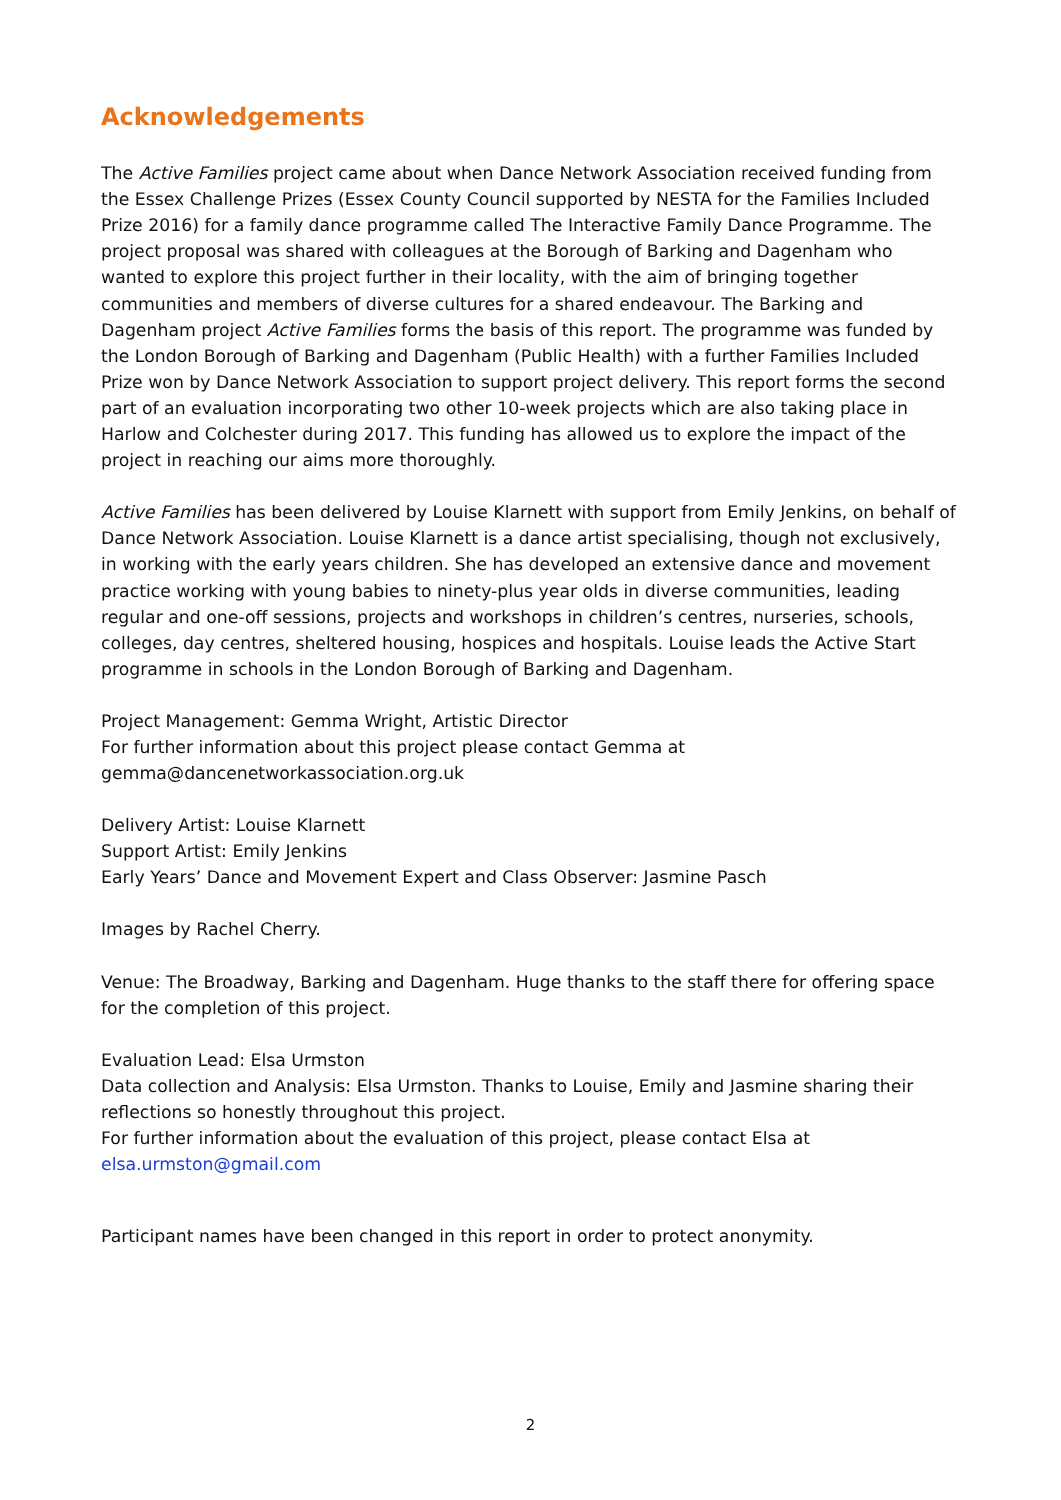Acknowledgements
The Active Families project came about when Dance Network Association received funding from the Essex Challenge Prizes (Essex County Council supported by NESTA for the Families Included Prize 2016) for a family dance programme called The Interactive Family Dance Programme. The project proposal was shared with colleagues at the Borough of Barking and Dagenham who wanted to explore this project further in their locality, with the aim of bringing together communities and members of diverse cultures for a shared endeavour. The Barking and Dagenham project Active Families forms the basis of this report. The programme was funded by the London Borough of Barking and Dagenham (Public Health) with a further Families Included Prize won by Dance Network Association to support project delivery. This report forms the second part of an evaluation incorporating two other 10-week projects which are also taking place in Harlow and Colchester during 2017. This funding has allowed us to explore the impact of the project in reaching our aims more thoroughly.
Active Families has been delivered by Louise Klarnett with support from Emily Jenkins, on behalf of Dance Network Association. Louise Klarnett is a dance artist specialising, though not exclusively, in working with the early years children. She has developed an extensive dance and movement practice working with young babies to ninety-plus year olds in diverse communities, leading regular and one-off sessions, projects and workshops in children’s centres, nurseries, schools, colleges, day centres, sheltered housing, hospices and hospitals. Louise leads the Active Start programme in schools in the London Borough of Barking and Dagenham.
Project Management: Gemma Wright, Artistic Director
For further information about this project please contact Gemma at
gemma@dancenetworkassociation.org.uk
Delivery Artist: Louise Klarnett
Support Artist: Emily Jenkins
Early Years’ Dance and Movement Expert and Class Observer: Jasmine Pasch
Images by Rachel Cherry.
Venue: The Broadway, Barking and Dagenham. Huge thanks to the staff there for offering space for the completion of this project.
Evaluation Lead: Elsa Urmston
Data collection and Analysis: Elsa Urmston. Thanks to Louise, Emily and Jasmine sharing their reflections so honestly throughout this project.
For further information about the evaluation of this project, please contact Elsa at
elsa.urmston@gmail.com
Participant names have been changed in this report in order to protect anonymity.
2